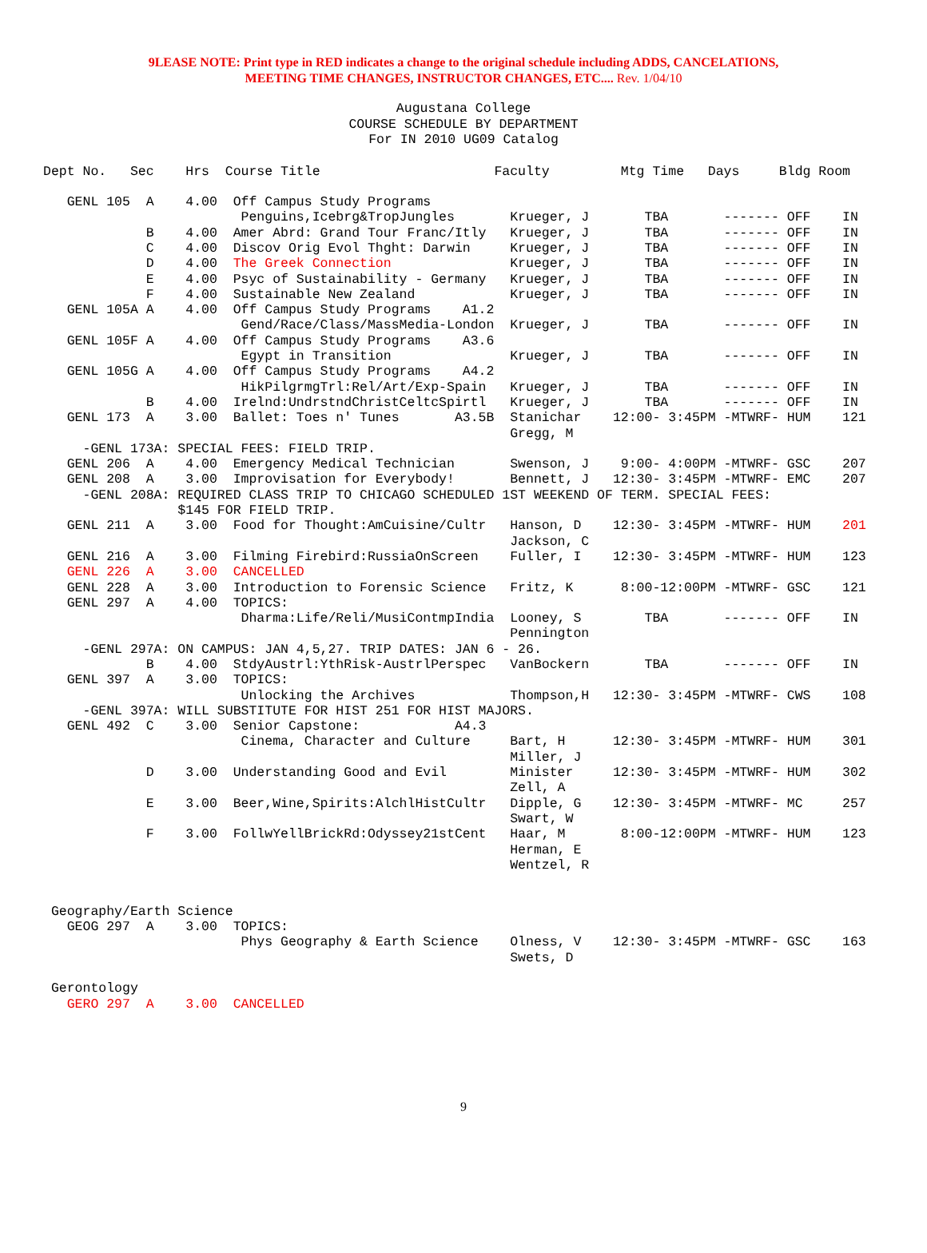9LEASE NOTE: Print type in RED indicates a change to the original schedule including ADDS, CANCELATIONS,
MEETING TIME CHANGES, INSTRUCTOR CHANGES, ETC.... Rev. 1/04/10
Augustana College
COURSE SCHEDULE BY DEPARTMENT
For IN 2010 UG09 Catalog
Dept No.   Sec    Hrs  Course Title                      Faculty         Mtg Time   Days     Bldg Room

   GENL 105  A    4.00  Off Campus Study Programs
                         Penguins,Icebrg&TropJungles       Krueger, J       TBA       ------- OFF    IN
             B    4.00  Amer Abrd: Grand Tour Franc/Itly   Krueger, J       TBA       ------- OFF    IN
             C    4.00  Discov Orig Evol Thght: Darwin     Krueger, J       TBA       ------- OFF    IN
             D    4.00  The Greek Connection               Krueger, J       TBA       ------- OFF    IN
             E    4.00  Psyc of Sustainability - Germany   Krueger, J       TBA       ------- OFF    IN
             F    4.00  Sustainable New Zealand            Krueger, J       TBA       ------- OFF    IN
   GENL 105A A    4.00  Off Campus Study Programs    A1.2
                         Gend/Race/Class/MassMedia-London  Krueger, J       TBA       ------- OFF    IN
   GENL 105F A    4.00  Off Campus Study Programs    A3.6
                         Egypt in Transition               Krueger, J       TBA       ------- OFF    IN
   GENL 105G A    4.00  Off Campus Study Programs    A4.2
                         HikPilgrmgTrl:Rel/Art/Exp-Spain   Krueger, J       TBA       ------- OFF    IN
             B    4.00  Irelnd:UndrstndChristCeltcSpirtl   Krueger, J       TBA       ------- OFF    IN
   GENL 173  A    3.00  Ballet: Toes n' Tunes       A3.5B  Stanichar    12:00- 3:45PM -MTWRF- HUM    121
                                                           Gregg, M
     -GENL 173A: SPECIAL FEES: FIELD TRIP.
   GENL 206  A    4.00  Emergency Medical Technician       Swenson, J    9:00- 4:00PM -MTWRF- GSC    207
   GENL 208  A    3.00  Improvisation for Everybody!       Bennett, J   12:30- 3:45PM -MTWRF- EMC    207
     -GENL 208A: REQUIRED CLASS TRIP TO CHICAGO SCHEDULED 1ST WEEKEND OF TERM. SPECIAL FEES:
                 $145 FOR FIELD TRIP.
   GENL 211  A    3.00  Food for Thought:AmCuisine/Cultr   Hanson, D    12:30- 3:45PM -MTWRF- HUM    201
                                                           Jackson, C
   GENL 216  A    3.00  Filming Firebird:RussiaOnScreen    Fuller, I    12:30- 3:45PM -MTWRF- HUM    123
   GENL 226  A    3.00  CANCELLED
   GENL 228  A    3.00  Introduction to Forensic Science   Fritz, K      8:00-12:00PM -MTWRF- GSC    121
   GENL 297  A    4.00  TOPICS:
                         Dharma:Life/Reli/MusiContmpIndia  Looney, S        TBA       ------- OFF    IN
                                                           Pennington
     -GENL 297A: ON CAMPUS: JAN 4,5,27. TRIP DATES: JAN 6 - 26.
             B    4.00  StdyAustrl:YthRisk-AustrlPerspec   VanBockern       TBA       ------- OFF    IN
   GENL 397  A    3.00  TOPICS:
                         Unlocking the Archives            Thompson,H   12:30- 3:45PM -MTWRF- CWS    108
     -GENL 397A: WILL SUBSTITUTE FOR HIST 251 FOR HIST MAJORS.
   GENL 492  C    3.00  Senior Capstone:            A4.3
                         Cinema, Character and Culture     Bart, H      12:30- 3:45PM -MTWRF- HUM    301
                                                           Miller, J
             D    3.00  Understanding Good and Evil        Minister     12:30- 3:45PM -MTWRF- HUM    302
                                                           Zell, A
             E    3.00  Beer,Wine,Spirits:AlchlHistCultr   Dipple, G    12:30- 3:45PM -MTWRF- MC     257
                                                           Swart, W
             F    3.00  FollwYellBrickRd:Odyssey21stCent   Haar, M       8:00-12:00PM -MTWRF- HUM    123
                                                           Herman, E
                                                           Wentzel, R


 Geography/Earth Science
   GEOG 297  A    3.00  TOPICS:
                         Phys Geography & Earth Science    Olness, V    12:30- 3:45PM -MTWRF- GSC    163
                                                           Swets, D

 Gerontology
   GERO 297  A    3.00  CANCELLED
9